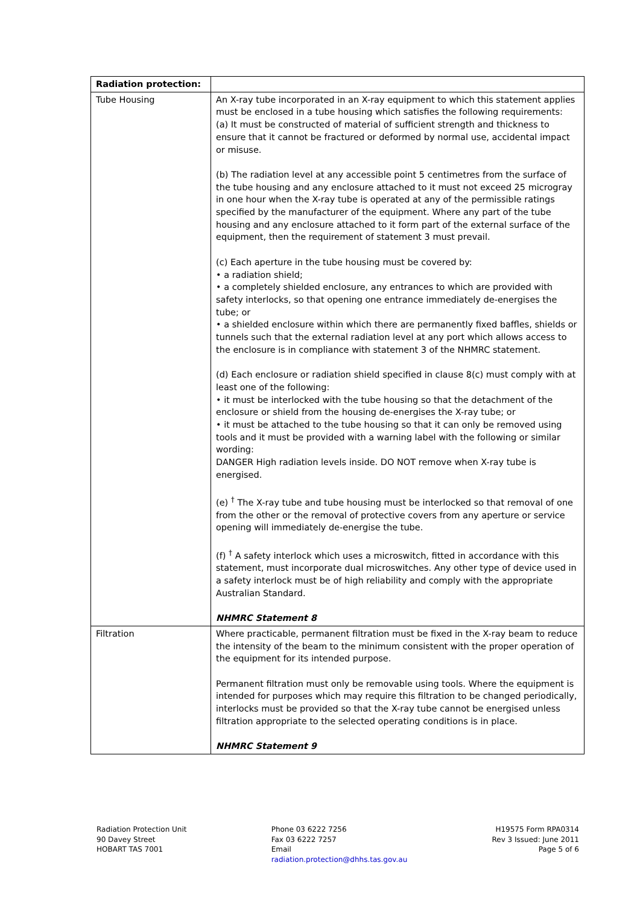| Radiation protection: | |
| Tube Housing | An X-ray tube incorporated in an X-ray equipment to which this statement applies must be enclosed in a tube housing which satisfies the following requirements: (a) It must be constructed of material of sufficient strength and thickness to ensure that it cannot be fractured or deformed by normal use, accidental impact or misuse. (b) The radiation level at any accessible point 5 centimetres from the surface of the tube housing and any enclosure attached to it must not exceed 25 microgray in one hour when the X-ray tube is operated at any of the permissible ratings specified by the manufacturer of the equipment. Where any part of the tube housing and any enclosure attached to it form part of the external surface of the equipment, then the requirement of statement 3 must prevail. (c) Each aperture in the tube housing must be covered by: • a radiation shield; • a completely shielded enclosure, any entrances to which are provided with safety interlocks, so that opening one entrance immediately de-energises the tube; or • a shielded enclosure within which there are permanently fixed baffles, shields or tunnels such that the external radiation level at any port which allows access to the enclosure is in compliance with statement 3 of the NHMRC statement. (d) Each enclosure or radiation shield specified in clause 8(c) must comply with at least one of the following: • it must be interlocked with the tube housing so that the detachment of the enclosure or shield from the housing de-energises the X-ray tube; or • it must be attached to the tube housing so that it can only be removed using tools and it must be provided with a warning label with the following or similar wording: DANGER High radiation levels inside. DO NOT remove when X-ray tube is energised. (e) <sup>†</sup> The X-ray tube and tube housing must be interlocked so that removal of one from the other or the removal of protective covers from any aperture or service opening will immediately de-energise the tube. (f) <sup>†</sup> A safety interlock which uses a microswitch, fitted in accordance with this statement, must incorporate dual microswitches. Any other type of device used in a safety interlock must be of high reliability and comply with the appropriate Australian Standard. NHMRC Statement 8 |
| Filtration | Where practicable, permanent filtration must be fixed in the X-ray beam to reduce the intensity of the beam to the minimum consistent with the proper operation of the equipment for its intended purpose. Permanent filtration must only be removable using tools. Where the equipment is intended for purposes which may require this filtration to be changed periodically, interlocks must be provided so that the X-ray tube cannot be energised unless filtration appropriate to the selected operating conditions is in place. NHMRC Statement 9 |
Radiation Protection Unit
90 Davey Street
HOBART TAS 7001
Phone 03 6222 7256
Fax 03 6222 7257
Email
radiation.protection@dhhs.tas.gov.au
H19575 Form RPA0314
Rev 3 Issued: June 2011
Page 5 of 6